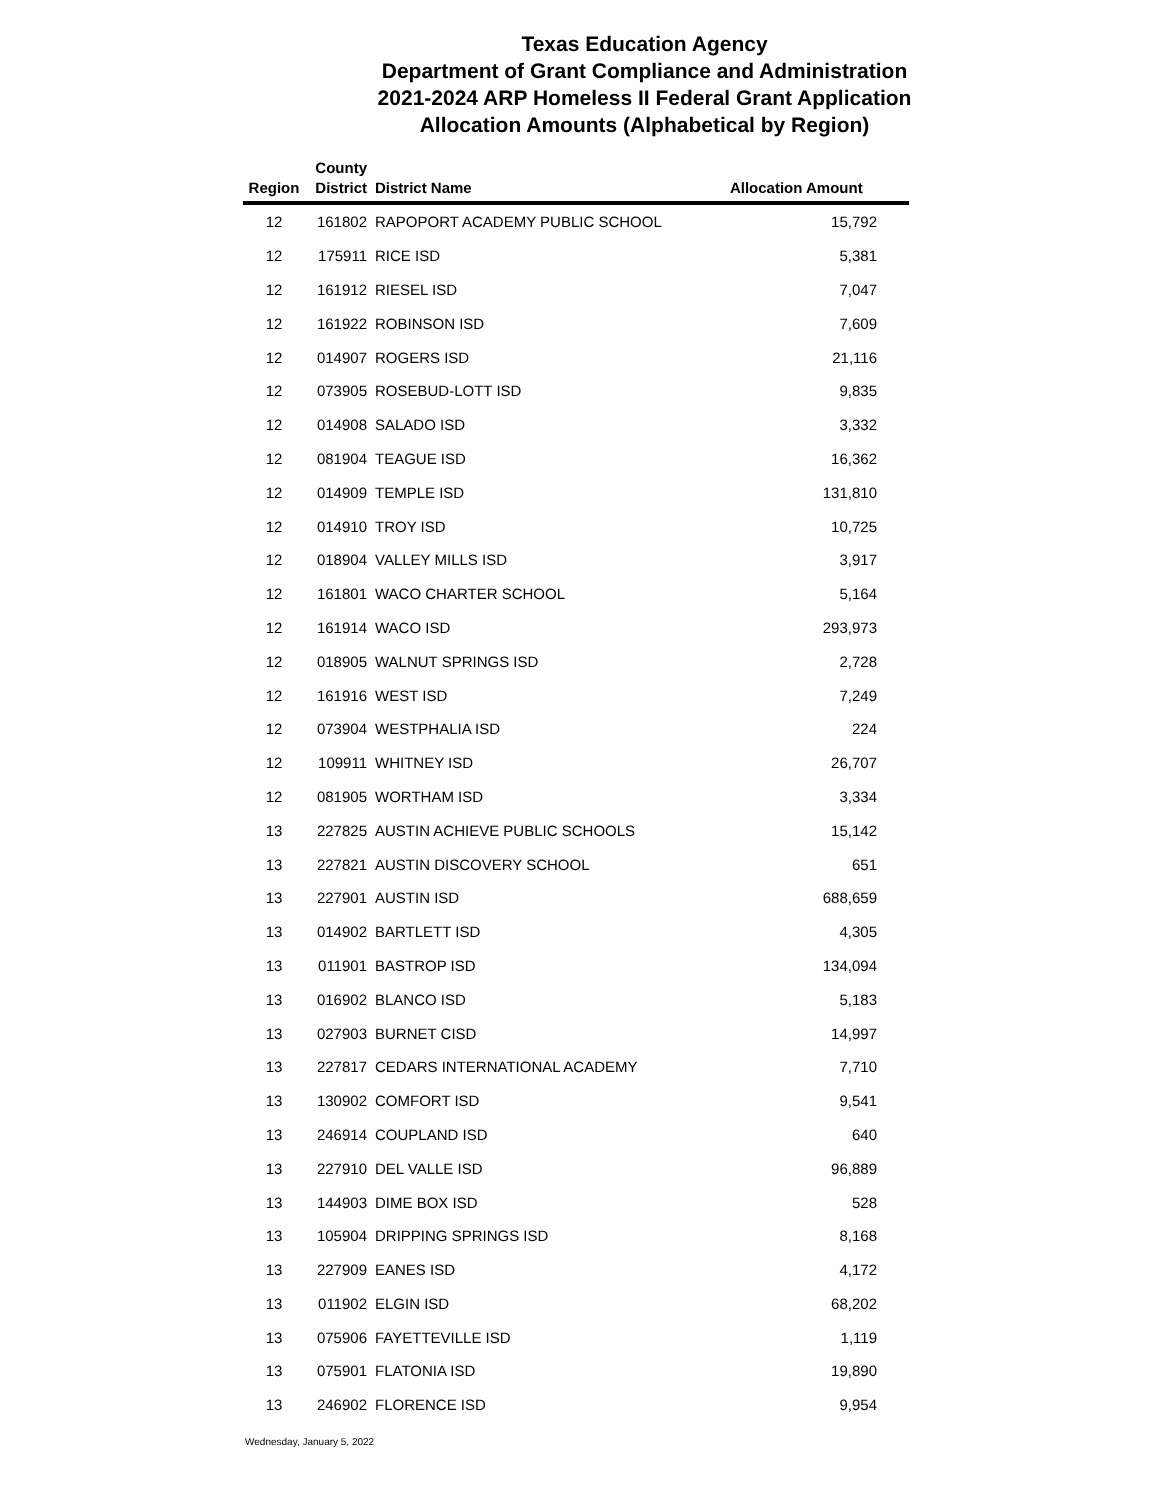Texas Education Agency
Department of Grant Compliance and Administration
2021-2024 ARP Homeless II Federal Grant Application
Allocation Amounts (Alphabetical by Region)
| Region | County District | District Name | Allocation Amount |
| --- | --- | --- | --- |
| 12 | 161802 | RAPOPORT ACADEMY PUBLIC SCHOOL | 15,792 |
| 12 | 175911 | RICE ISD | 5,381 |
| 12 | 161912 | RIESEL ISD | 7,047 |
| 12 | 161922 | ROBINSON ISD | 7,609 |
| 12 | 014907 | ROGERS ISD | 21,116 |
| 12 | 073905 | ROSEBUD-LOTT ISD | 9,835 |
| 12 | 014908 | SALADO ISD | 3,332 |
| 12 | 081904 | TEAGUE ISD | 16,362 |
| 12 | 014909 | TEMPLE ISD | 131,810 |
| 12 | 014910 | TROY ISD | 10,725 |
| 12 | 018904 | VALLEY MILLS ISD | 3,917 |
| 12 | 161801 | WACO CHARTER SCHOOL | 5,164 |
| 12 | 161914 | WACO ISD | 293,973 |
| 12 | 018905 | WALNUT SPRINGS ISD | 2,728 |
| 12 | 161916 | WEST ISD | 7,249 |
| 12 | 073904 | WESTPHALIA ISD | 224 |
| 12 | 109911 | WHITNEY ISD | 26,707 |
| 12 | 081905 | WORTHAM ISD | 3,334 |
| 13 | 227825 | AUSTIN ACHIEVE PUBLIC SCHOOLS | 15,142 |
| 13 | 227821 | AUSTIN DISCOVERY SCHOOL | 651 |
| 13 | 227901 | AUSTIN ISD | 688,659 |
| 13 | 014902 | BARTLETT ISD | 4,305 |
| 13 | 011901 | BASTROP ISD | 134,094 |
| 13 | 016902 | BLANCO ISD | 5,183 |
| 13 | 027903 | BURNET CISD | 14,997 |
| 13 | 227817 | CEDARS INTERNATIONAL ACADEMY | 7,710 |
| 13 | 130902 | COMFORT ISD | 9,541 |
| 13 | 246914 | COUPLAND ISD | 640 |
| 13 | 227910 | DEL VALLE ISD | 96,889 |
| 13 | 144903 | DIME BOX ISD | 528 |
| 13 | 105904 | DRIPPING SPRINGS ISD | 8,168 |
| 13 | 227909 | EANES ISD | 4,172 |
| 13 | 011902 | ELGIN ISD | 68,202 |
| 13 | 075906 | FAYETTEVILLE ISD | 1,119 |
| 13 | 075901 | FLATONIA ISD | 19,890 |
| 13 | 246902 | FLORENCE ISD | 9,954 |
Wednesday, January 5, 2022